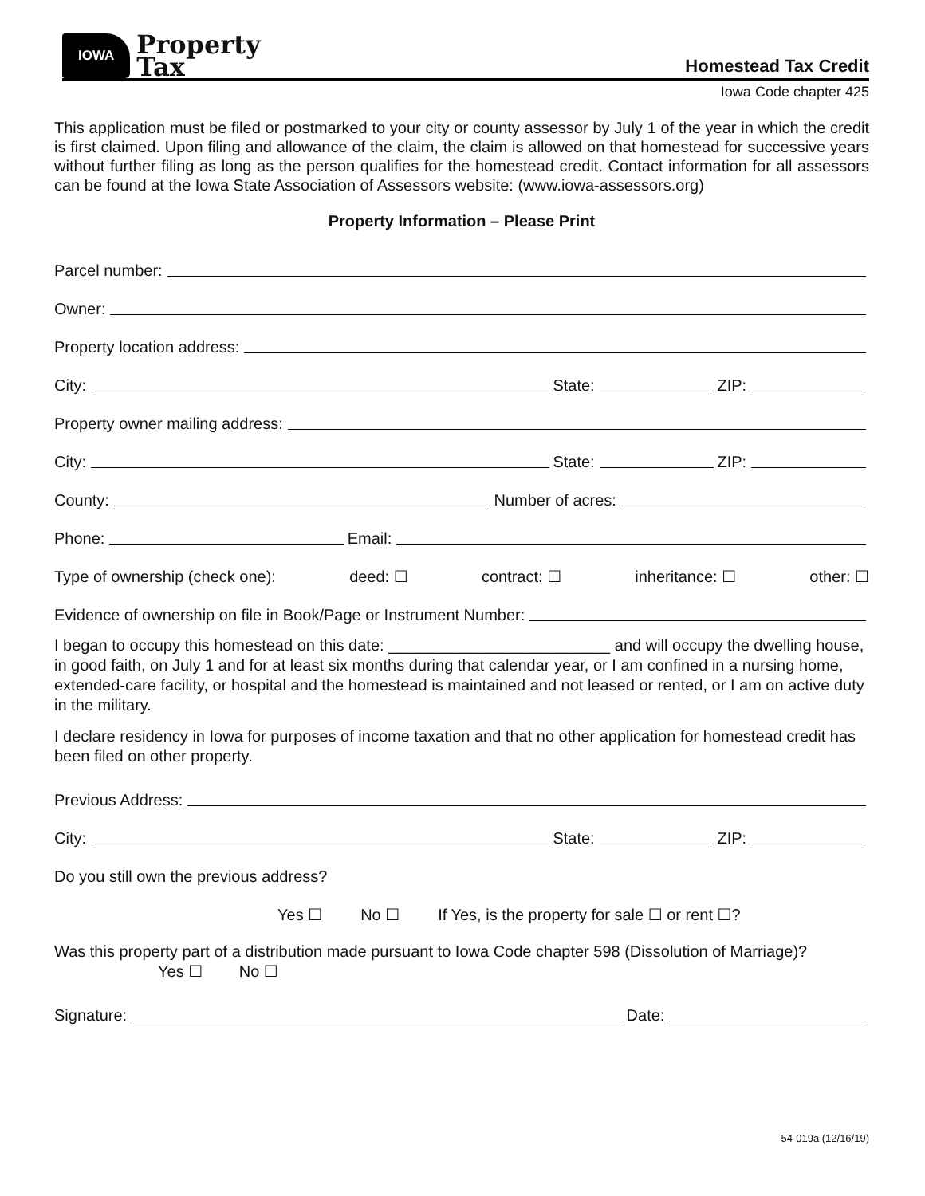IOWA Property
Tax
Homestead Tax Credit
Iowa Code chapter 425
This application must be filed or postmarked to your city or county assessor by July 1 of the year in which the credit is first claimed. Upon filing and allowance of the claim, the claim is allowed on that homestead for successive years without further filing as long as the person qualifies for the homestead credit. Contact information for all assessors can be found at the Iowa State Association of Assessors website: (www.iowa-assessors.org)
Property Information – Please Print
Parcel number:
Owner:
Property location address:
City: State: ZIP:
Property owner mailing address:
City: State: ZIP:
County: Number of acres:
Phone: Email:
Type of ownership (check one): deed: ☐ contract: ☐ inheritance: ☐ other: ☐
Evidence of ownership on file in Book/Page or Instrument Number:
I began to occupy this homestead on this date: _________________________ and will occupy the dwelling house, in good faith, on July 1 and for at least six months during that calendar year, or I am confined in a nursing home, extended-care facility, or hospital and the homestead is maintained and not leased or rented, or I am on active duty in the military.
I declare residency in Iowa for purposes of income taxation and that no other application for homestead credit has been filed on other property.
Previous Address:
City: State: ZIP:
Do you still own the previous address?
Yes ☐ No ☐ If Yes, is the property for sale ☐ or rent ☐?
Was this property part of a distribution made pursuant to Iowa Code chapter 598 (Dissolution of Marriage)? Yes ☐ No ☐
Signature: Date:
54-019a (12/16/19)